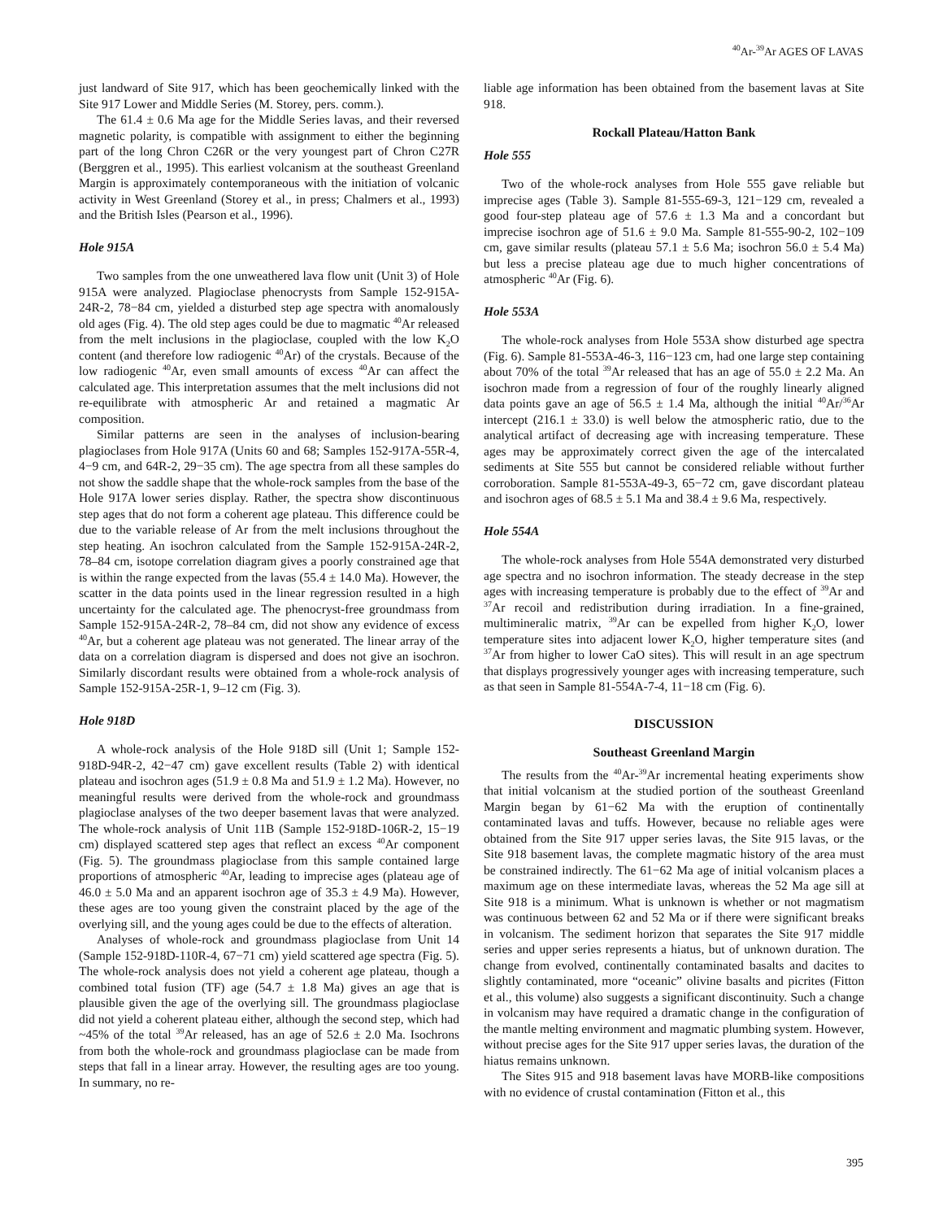<sup>40</sup>Ar-<sup>39</sup>Ar AGES OF LAVAS
just landward of Site 917, which has been geochemically linked with the Site 917 Lower and Middle Series (M. Storey, pers. comm.).
The 61.4 ± 0.6 Ma age for the Middle Series lavas, and their reversed magnetic polarity, is compatible with assignment to either the beginning part of the long Chron C26R or the very youngest part of Chron C27R (Berggren et al., 1995). This earliest volcanism at the southeast Greenland Margin is approximately contemporaneous with the initiation of volcanic activity in West Greenland (Storey et al., in press; Chalmers et al., 1993) and the British Isles (Pearson et al., 1996).
Hole 915A
Two samples from the one unweathered lava flow unit (Unit 3) of Hole 915A were analyzed. Plagioclase phenocrysts from Sample 152-915A-24R-2, 78−84 cm, yielded a disturbed step age spectra with anomalously old ages (Fig. 4). The old step ages could be due to magmatic <sup>40</sup>Ar released from the melt inclusions in the plagioclase, coupled with the low K<sub>2</sub>O content (and therefore low radiogenic <sup>40</sup>Ar) of the crystals. Because of the low radiogenic <sup>40</sup>Ar, even small amounts of excess <sup>40</sup>Ar can affect the calculated age. This interpretation assumes that the melt inclusions did not re-equilibrate with atmospheric Ar and retained a magmatic Ar composition.
Similar patterns are seen in the analyses of inclusion-bearing plagioclases from Hole 917A (Units 60 and 68; Samples 152-917A-55R-4, 4−9 cm, and 64R-2, 29−35 cm). The age spectra from all these samples do not show the saddle shape that the whole-rock samples from the base of the Hole 917A lower series display. Rather, the spectra show discontinuous step ages that do not form a coherent age plateau. This difference could be due to the variable release of Ar from the melt inclusions throughout the step heating. An isochron calculated from the Sample 152-915A-24R-2, 78–84 cm, isotope correlation diagram gives a poorly constrained age that is within the range expected from the lavas (55.4 ± 14.0 Ma). However, the scatter in the data points used in the linear regression resulted in a high uncertainty for the calculated age. The phenocryst-free groundmass from Sample 152-915A-24R-2, 78–84 cm, did not show any evidence of excess <sup>40</sup>Ar, but a coherent age plateau was not generated. The linear array of the data on a correlation diagram is dispersed and does not give an isochron. Similarly discordant results were obtained from a whole-rock analysis of Sample 152-915A-25R-1, 9–12 cm (Fig. 3).
Hole 918D
A whole-rock analysis of the Hole 918D sill (Unit 1; Sample 152-918D-94R-2, 42−47 cm) gave excellent results (Table 2) with identical plateau and isochron ages (51.9 ± 0.8 Ma and 51.9 ± 1.2 Ma). However, no meaningful results were derived from the whole-rock and groundmass plagioclase analyses of the two deeper basement lavas that were analyzed. The whole-rock analysis of Unit 11B (Sample 152-918D-106R-2, 15−19 cm) displayed scattered step ages that reflect an excess <sup>40</sup>Ar component (Fig. 5). The groundmass plagioclase from this sample contained large proportions of atmospheric <sup>40</sup>Ar, leading to imprecise ages (plateau age of 46.0 ± 5.0 Ma and an apparent isochron age of 35.3 ± 4.9 Ma). However, these ages are too young given the constraint placed by the age of the overlying sill, and the young ages could be due to the effects of alteration.
Analyses of whole-rock and groundmass plagioclase from Unit 14 (Sample 152-918D-110R-4, 67−71 cm) yield scattered age spectra (Fig. 5). The whole-rock analysis does not yield a coherent age plateau, though a combined total fusion (TF) age (54.7 ± 1.8 Ma) gives an age that is plausible given the age of the overlying sill. The groundmass plagioclase did not yield a coherent plateau either, although the second step, which had ~45% of the total <sup>39</sup>Ar released, has an age of 52.6 ± 2.0 Ma. Isochrons from both the whole-rock and groundmass plagioclase can be made from steps that fall in a linear array. However, the resulting ages are too young. In summary, no re-
liable age information has been obtained from the basement lavas at Site 918.
Rockall Plateau/Hatton Bank
Hole 555
Two of the whole-rock analyses from Hole 555 gave reliable but imprecise ages (Table 3). Sample 81-555-69-3, 121−129 cm, revealed a good four-step plateau age of 57.6 ± 1.3 Ma and a concordant but imprecise isochron age of 51.6 ± 9.0 Ma. Sample 81-555-90-2, 102−109 cm, gave similar results (plateau 57.1 ± 5.6 Ma; isochron 56.0 ± 5.4 Ma) but less a precise plateau age due to much higher concentrations of atmospheric <sup>40</sup>Ar (Fig. 6).
Hole 553A
The whole-rock analyses from Hole 553A show disturbed age spectra (Fig. 6). Sample 81-553A-46-3, 116−123 cm, had one large step containing about 70% of the total <sup>39</sup>Ar released that has an age of 55.0 ± 2.2 Ma. An isochron made from a regression of four of the roughly linearly aligned data points gave an age of 56.5 ± 1.4 Ma, although the initial <sup>40</sup>Ar/<sup>36</sup>Ar intercept (216.1 ± 33.0) is well below the atmospheric ratio, due to the analytical artifact of decreasing age with increasing temperature. These ages may be approximately correct given the age of the intercalated sediments at Site 555 but cannot be considered reliable without further corroboration. Sample 81-553A-49-3, 65−72 cm, gave discordant plateau and isochron ages of 68.5 ± 5.1 Ma and 38.4 ± 9.6 Ma, respectively.
Hole 554A
The whole-rock analyses from Hole 554A demonstrated very disturbed age spectra and no isochron information. The steady decrease in the step ages with increasing temperature is probably due to the effect of <sup>39</sup>Ar and <sup>37</sup>Ar recoil and redistribution during irradiation. In a fine-grained, multimineralic matrix, <sup>39</sup>Ar can be expelled from higher K<sub>2</sub>O, lower temperature sites into adjacent lower K<sub>2</sub>O, higher temperature sites (and <sup>37</sup>Ar from higher to lower CaO sites). This will result in an age spectrum that displays progressively younger ages with increasing temperature, such as that seen in Sample 81-554A-7-4, 11−18 cm (Fig. 6).
DISCUSSION
Southeast Greenland Margin
The results from the <sup>40</sup>Ar-<sup>39</sup>Ar incremental heating experiments show that initial volcanism at the studied portion of the southeast Greenland Margin began by 61−62 Ma with the eruption of continentally contaminated lavas and tuffs. However, because no reliable ages were obtained from the Site 917 upper series lavas, the Site 915 lavas, or the Site 918 basement lavas, the complete magmatic history of the area must be constrained indirectly. The 61−62 Ma age of initial volcanism places a maximum age on these intermediate lavas, whereas the 52 Ma age sill at Site 918 is a minimum. What is unknown is whether or not magmatism was continuous between 62 and 52 Ma or if there were significant breaks in volcanism. The sediment horizon that separates the Site 917 middle series and upper series represents a hiatus, but of unknown duration. The change from evolved, continentally contaminated basalts and dacites to slightly contaminated, more “oceanic” olivine basalts and picrites (Fitton et al., this volume) also suggests a significant discontinuity. Such a change in volcanism may have required a dramatic change in the configuration of the mantle melting environment and magmatic plumbing system. However, without precise ages for the Site 917 upper series lavas, the duration of the hiatus remains unknown.
The Sites 915 and 918 basement lavas have MORB-like compositions with no evidence of crustal contamination (Fitton et al., this
395